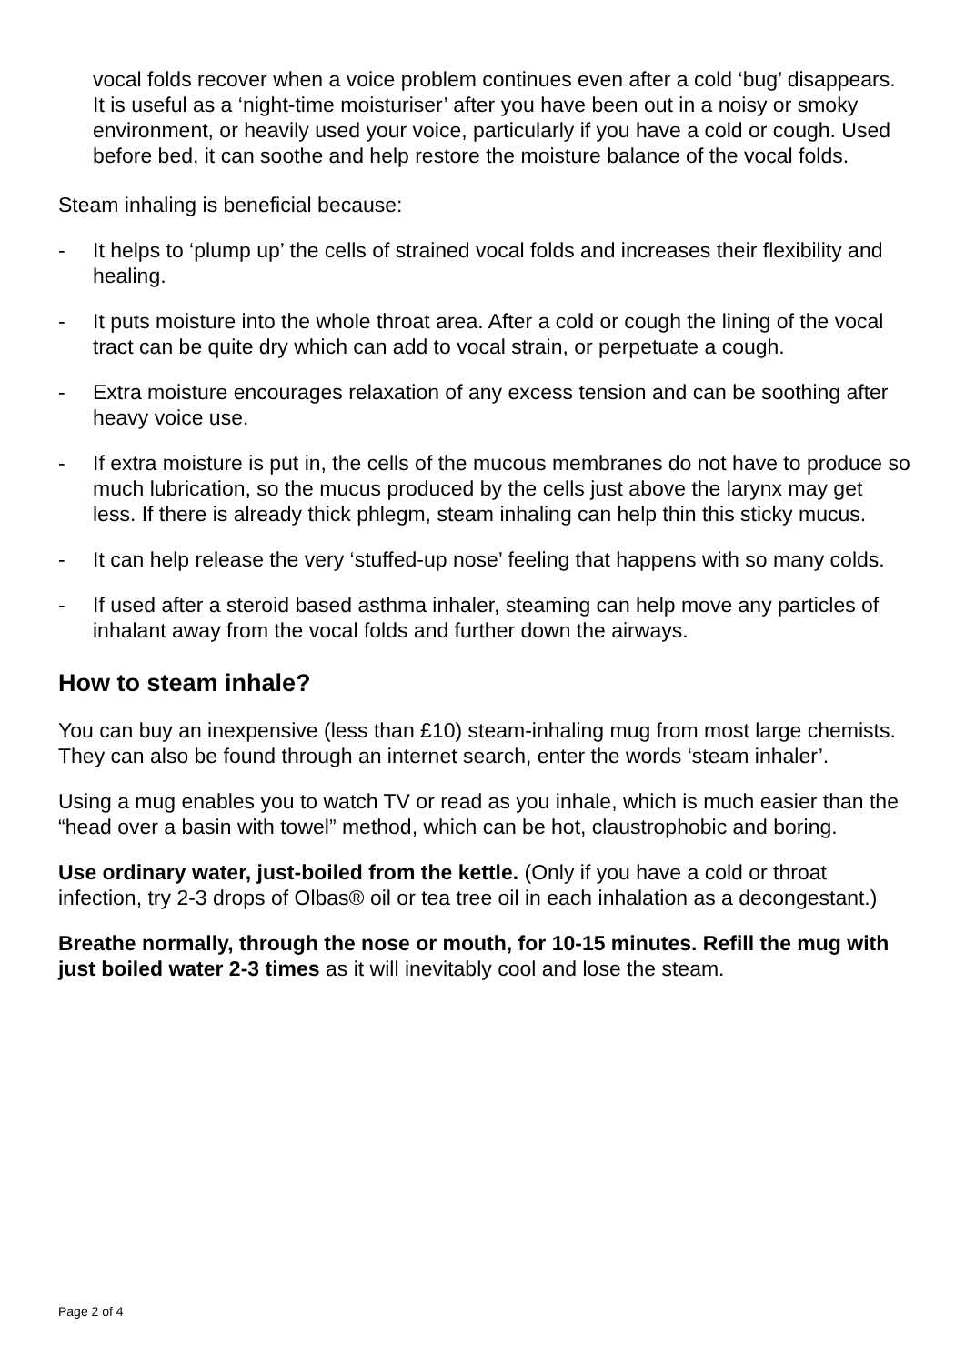vocal folds recover when a voice problem continues even after a cold ‘bug’ disappears. It is useful as a ‘night-time moisturiser’ after you have been out in a noisy or smoky environment, or heavily used your voice, particularly if you have a cold or cough. Used before bed, it can soothe and help restore the moisture balance of the vocal folds.
Steam inhaling is beneficial because:
- It helps to ‘plump up’ the cells of strained vocal folds and increases their flexibility and healing.
- It puts moisture into the whole throat area. After a cold or cough the lining of the vocal tract can be quite dry which can add to vocal strain, or perpetuate a cough.
- Extra moisture encourages relaxation of any excess tension and can be soothing after heavy voice use.
- If extra moisture is put in, the cells of the mucous membranes do not have to produce so much lubrication, so the mucus produced by the cells just above the larynx may get less. If there is already thick phlegm, steam inhaling can help thin this sticky mucus.
- It can help release the very ‘stuffed-up nose’ feeling that happens with so many colds.
- If used after a steroid based asthma inhaler, steaming can help move any particles of inhalant away from the vocal folds and further down the airways.
How to steam inhale?
You can buy an inexpensive (less than £10) steam-inhaling mug from most large chemists. They can also be found through an internet search, enter the words ‘steam inhaler’.
Using a mug enables you to watch TV or read as you inhale, which is much easier than the “head over a basin with towel” method, which can be hot, claustrophobic and boring.
Use ordinary water, just-boiled from the kettle. (Only if you have a cold or throat infection, try 2-3 drops of Olbas® oil or tea tree oil in each inhalation as a decongestant.)
Breathe normally, through the nose or mouth, for 10-15 minutes. Refill the mug with just boiled water 2-3 times as it will inevitably cool and lose the steam.
Page 2 of 4